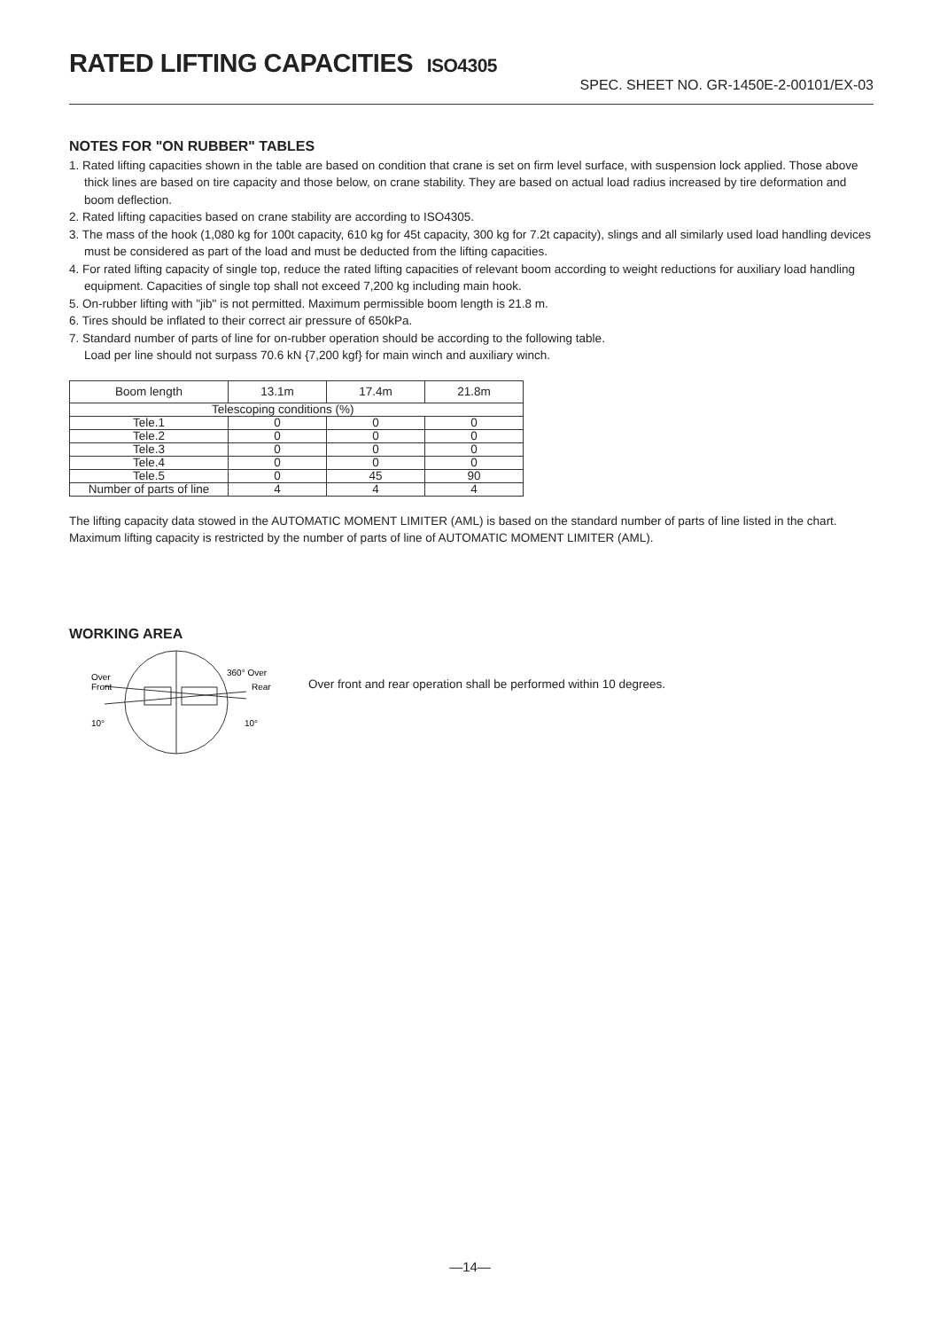RATED LIFTING CAPACITIES ISO4305
SPEC. SHEET NO. GR-1450E-2-00101/EX-03
NOTES FOR "ON RUBBER" TABLES
1. Rated lifting capacities shown in the table are based on condition that crane is set on firm level surface, with suspension lock applied. Those above thick lines are based on tire capacity and those below, on crane stability. They are based on actual load radius increased by tire deformation and boom deflection.
2. Rated lifting capacities based on crane stability are according to ISO4305.
3. The mass of the hook (1,080 kg for 100t capacity, 610 kg for 45t capacity, 300 kg for 7.2t capacity), slings and all similarly used load handling devices must be considered as part of the load and must be deducted from the lifting capacities.
4. For rated lifting capacity of single top, reduce the rated lifting capacities of relevant boom according to weight reductions for auxiliary load handling equipment. Capacities of single top shall not exceed 7,200 kg including main hook.
5. On-rubber lifting with "jib" is not permitted. Maximum permissible boom length is 21.8 m.
6. Tires should be inflated to their correct air pressure of 650kPa.
7. Standard number of parts of line for on-rubber operation should be according to the following table.
Load per line should not surpass 70.6 kN {7,200 kgf} for main winch and auxiliary winch.
| Boom length | 13.1m | 17.4m | 21.8m |
| Telescoping conditions (%) | | | |
| Tele.1 | 0 | 0 | 0 |
| Tele.2 | 0 | 0 | 0 |
| Tele.3 | 0 | 0 | 0 |
| Tele.4 | 0 | 0 | 0 |
| Tele.5 | 0 | 45 | 90 |
| Number of parts of line | 4 | 4 | 4 |
The lifting capacity data stowed in the AUTOMATIC MOMENT LIMITER (AML) is based on the standard number of parts of line listed in the chart.
Maximum lifting capacity is restricted by the number of parts of line of AUTOMATIC MOMENT LIMITER (AML).
WORKING AREA
Over
Front
360° Over
Rear
10°
10°
Over front and rear operation shall be performed within 10 degrees.
—14—